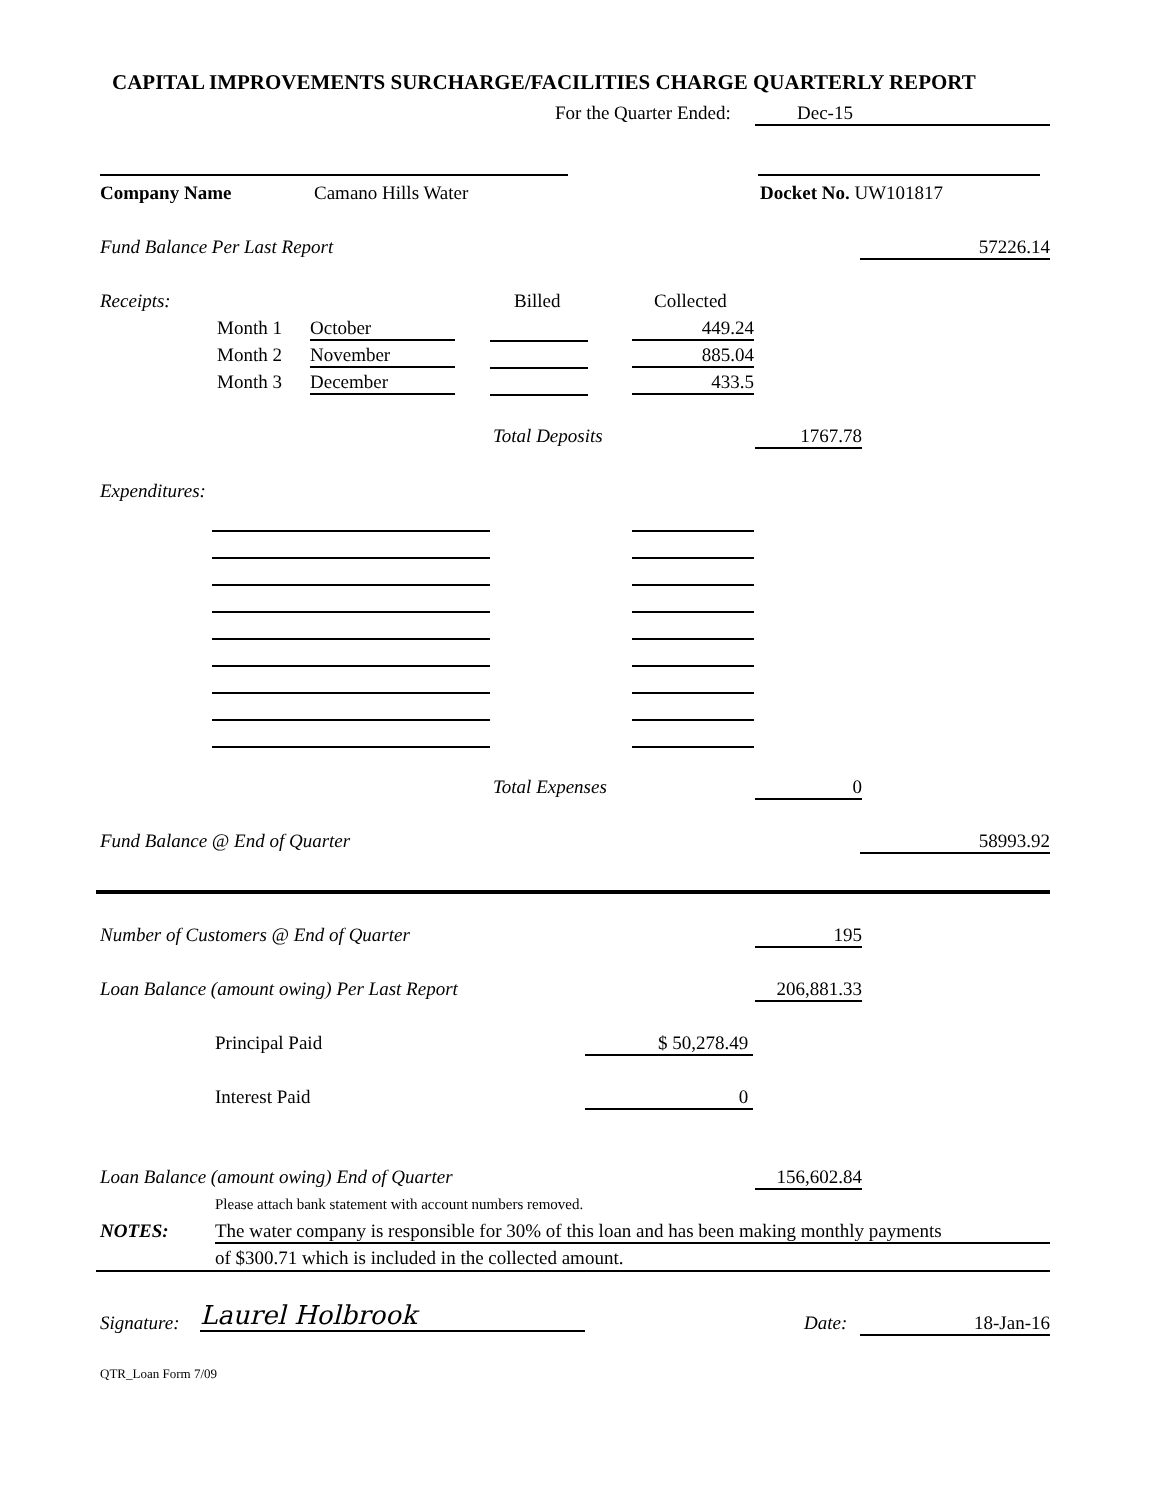CAPITAL IMPROVEMENTS SURCHARGE/FACILITIES CHARGE QUARTERLY REPORT
For the Quarter Ended: Dec-15
Company Name Camano Hills Water Docket No. UW101817
Fund Balance Per Last Report 57226.14
Receipts: Billed Collected
Month 1 October 449.24
Month 2 November 885.04
Month 3 December 433.5
Total Deposits 1767.78
Expenditures:
Total Expenses 0
Fund Balance @ End of Quarter 58993.92
Number of Customers @ End of Quarter 195
Loan Balance (amount owing) Per Last Report 206,881.33
Principal Paid $ 50,278.49
Interest Paid 0
Loan Balance (amount owing) End of Quarter 156,602.84
Please attach bank statement with account numbers removed.
NOTES: The water company is responsible for 30% of this loan and has been making monthly payments
of $300.71 which is included in the collected amount.
Signature: Laurel Holbrook Date: 18-Jan-16
QTR_Loan Form 7/09